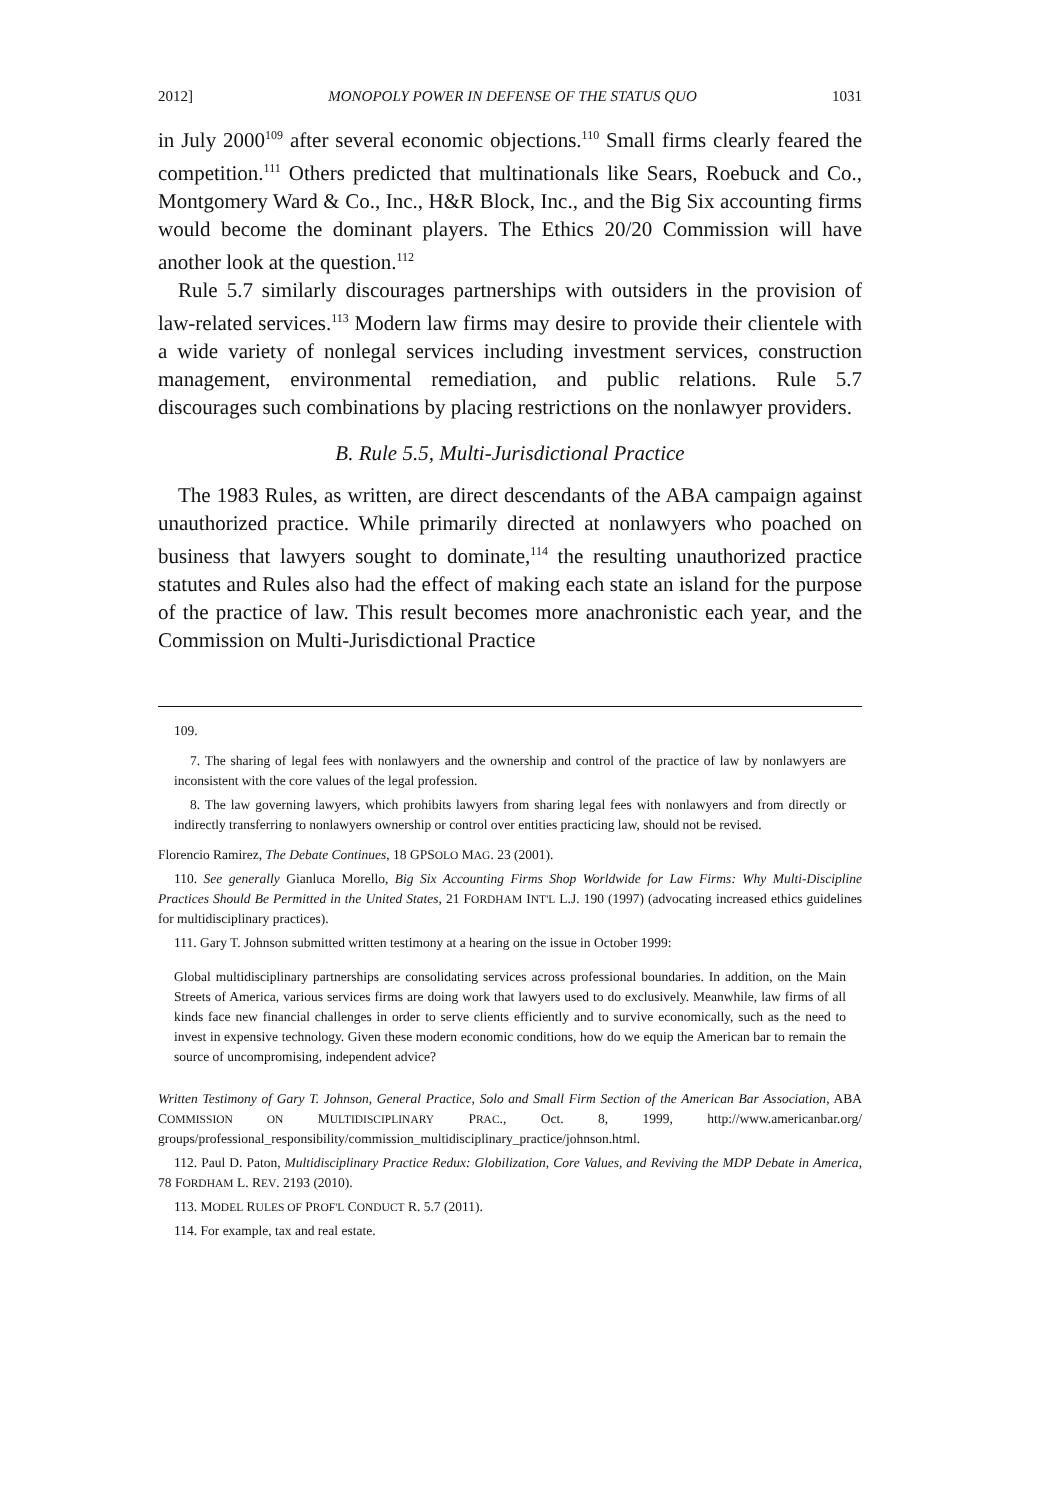2012] MONOPOLY POWER IN DEFENSE OF THE STATUS QUO 1031
in July 2000<sup>109</sup> after several economic objections.<sup>110</sup> Small firms clearly feared the competition.<sup>111</sup> Others predicted that multinationals like Sears, Roebuck and Co., Montgomery Ward & Co., Inc., H&R Block, Inc., and the Big Six accounting firms would become the dominant players. The Ethics 20/20 Commission will have another look at the question.<sup>112</sup>
Rule 5.7 similarly discourages partnerships with outsiders in the provision of law-related services.<sup>113</sup> Modern law firms may desire to provide their clientele with a wide variety of nonlegal services including investment services, construction management, environmental remediation, and public relations. Rule 5.7 discourages such combinations by placing restrictions on the nonlawyer providers.
B. Rule 5.5, Multi-Jurisdictional Practice
The 1983 Rules, as written, are direct descendants of the ABA campaign against unauthorized practice. While primarily directed at nonlawyers who poached on business that lawyers sought to dominate,<sup>114</sup> the resulting unauthorized practice statutes and Rules also had the effect of making each state an island for the purpose of the practice of law. This result becomes more anachronistic each year, and the Commission on Multi-Jurisdictional Practice
109.
7. The sharing of legal fees with nonlawyers and the ownership and control of the practice of law by nonlawyers are inconsistent with the core values of the legal profession.
8. The law governing lawyers, which prohibits lawyers from sharing legal fees with nonlawyers and from directly or indirectly transferring to nonlawyers ownership or control over entities practicing law, should not be revised.
Florencio Ramirez, The Debate Continues, 18 GPSOLO MAG. 23 (2001).
110. See generally Gianluca Morello, Big Six Accounting Firms Shop Worldwide for Law Firms: Why Multi-Discipline Practices Should Be Permitted in the United States, 21 FORDHAM INT'L L.J. 190 (1997) (advocating increased ethics guidelines for multidisciplinary practices).
111. Gary T. Johnson submitted written testimony at a hearing on the issue in October 1999:
Global multidisciplinary partnerships are consolidating services across professional boundaries. In addition, on the Main Streets of America, various services firms are doing work that lawyers used to do exclusively. Meanwhile, law firms of all kinds face new financial challenges in order to serve clients efficiently and to survive economically, such as the need to invest in expensive technology. Given these modern economic conditions, how do we equip the American bar to remain the source of uncompromising, independent advice?
Written Testimony of Gary T. Johnson, General Practice, Solo and Small Firm Section of the American Bar Association, ABA COMMISSION ON MULTIDISCIPLINARY PRAC., Oct. 8, 1999, http://www.americanbar.org/ groups/professional_responsibility/commission_multidisciplinary_practice/johnson.html.
112. Paul D. Paton, Multidisciplinary Practice Redux: Globilization, Core Values, and Reviving the MDP Debate in America, 78 FORDHAM L. REV. 2193 (2010).
113. MODEL RULES OF PROF'L CONDUCT R. 5.7 (2011).
114. For example, tax and real estate.